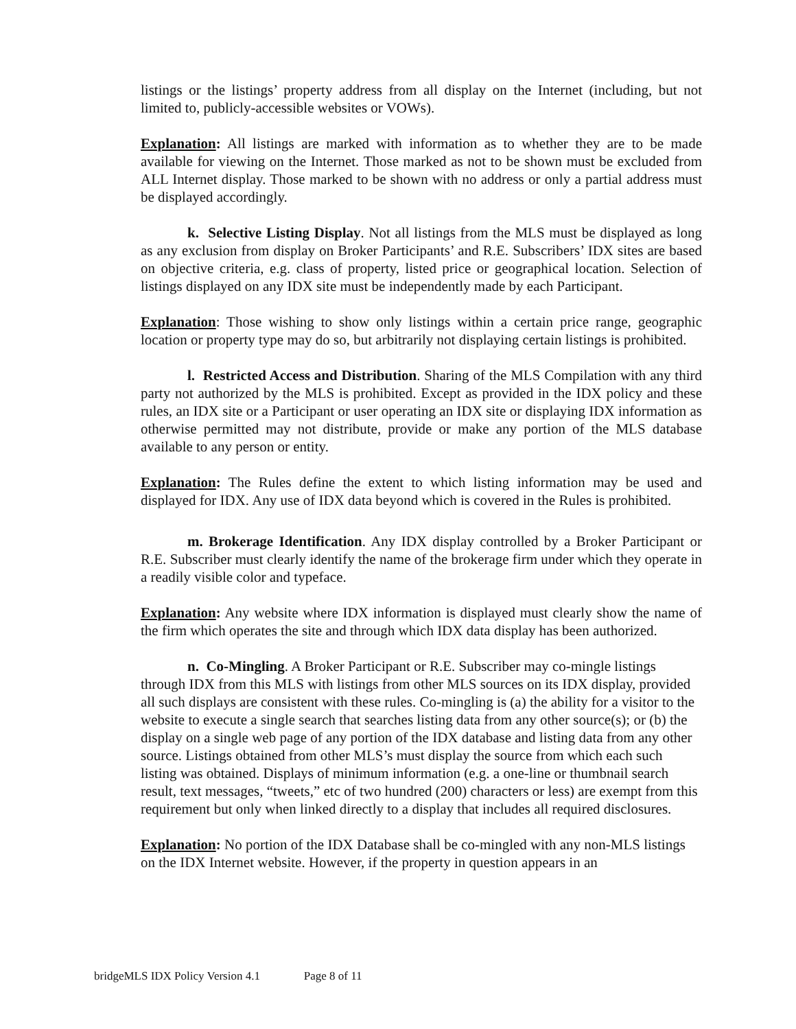listings or the listings’ property address from all display on the Internet (including, but not limited to, publicly-accessible websites or VOWs).
Explanation: All listings are marked with information as to whether they are to be made available for viewing on the Internet. Those marked as not to be shown must be excluded from ALL Internet display. Those marked to be shown with no address or only a partial address must be displayed accordingly.
k. Selective Listing Display. Not all listings from the MLS must be displayed as long as any exclusion from display on Broker Participants’ and R.E. Subscribers’ IDX sites are based on objective criteria, e.g. class of property, listed price or geographical location. Selection of listings displayed on any IDX site must be independently made by each Participant.
Explanation: Those wishing to show only listings within a certain price range, geographic location or property type may do so, but arbitrarily not displaying certain listings is prohibited.
l. Restricted Access and Distribution. Sharing of the MLS Compilation with any third party not authorized by the MLS is prohibited. Except as provided in the IDX policy and these rules, an IDX site or a Participant or user operating an IDX site or displaying IDX information as otherwise permitted may not distribute, provide or make any portion of the MLS database available to any person or entity.
Explanation: The Rules define the extent to which listing information may be used and displayed for IDX. Any use of IDX data beyond which is covered in the Rules is prohibited.
m. Brokerage Identification. Any IDX display controlled by a Broker Participant or R.E. Subscriber must clearly identify the name of the brokerage firm under which they operate in a readily visible color and typeface.
Explanation: Any website where IDX information is displayed must clearly show the name of the firm which operates the site and through which IDX data display has been authorized.
n. Co-Mingling. A Broker Participant or R.E. Subscriber may co-mingle listings through IDX from this MLS with listings from other MLS sources on its IDX display, provided all such displays are consistent with these rules. Co-mingling is (a) the ability for a visitor to the website to execute a single search that searches listing data from any other source(s); or (b) the display on a single web page of any portion of the IDX database and listing data from any other source. Listings obtained from other MLS’s must display the source from which each such listing was obtained. Displays of minimum information (e.g. a one-line or thumbnail search result, text messages, “tweets,” etc of two hundred (200) characters or less) are exempt from this requirement but only when linked directly to a display that includes all required disclosures.
Explanation: No portion of the IDX Database shall be co-mingled with any non-MLS listings on the IDX Internet website. However, if the property in question appears in an
bridgeMLS IDX Policy Version 4.1 Page 8 of 11